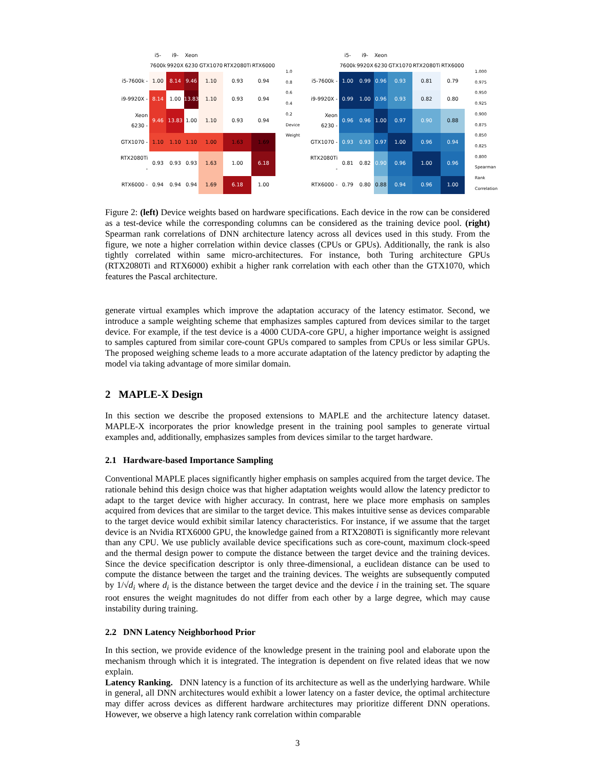| | i5-7600k | i9-9920X | Xeon 6230 | GTX1070 | RTX2080Ti | RTX6000 |
| --- | --- | --- | --- | --- | --- | --- |
| i5-7600k - | 1.00 | 8.14 | 9.46 | 1.10 | 0.93 | 0.94 |
| i9-9920X - | 8.14 | 1.00 | 13.83 | 1.10 | 0.93 | 0.94 |
| Xeon 6230 - | 9.46 | 13.83 | 1.00 | 1.10 | 0.93 | 0.94 |
| GTX1070 - | 1.10 | 1.10 | 1.10 | 1.00 | 1.63 | 1.69 |
| RTX2080Ti - | 0.93 | 0.93 | 0.93 | 1.63 | 1.00 | 6.18 |
| RTX6000 - | 0.94 | 0.94 | 0.94 | 1.69 | 6.18 | 1.00 |
1.0 0.8 0.6 0.4 0.2
Device Weight
| | i5-7600k | i9-9920X | Xeon 6230 | GTX1070 | RTX2080Ti | RTX6000 |
| --- | --- | --- | --- | --- | --- | --- |
| i5-7600k - | 1.00 | 0.99 | 0.96 | 0.93 | 0.81 | 0.79 |
| i9-9920X - | 0.99 | 1.00 | 0.96 | 0.93 | 0.82 | 0.80 |
| Xeon 6230 - | 0.96 | 0.96 | 1.00 | 0.97 | 0.90 | 0.88 |
| GTX1070 - | 0.93 | 0.93 | 0.97 | 1.00 | 0.96 | 0.94 |
| RTX2080Ti - | 0.81 | 0.82 | 0.90 | 0.96 | 1.00 | 0.96 |
| RTX6000 - | 0.79 | 0.80 | 0.88 | 0.94 | 0.96 | 1.00 |
1.000 0.975 0.950 0.925 0.900 0.875 0.850 0.825 0.800
Spearman Rank Correlation
Figure 2: (left) Device weights based on hardware specifications. Each device in the row can be considered as a test-device while the corresponding columns can be considered as the training device pool. (right) Spearman rank correlations of DNN architecture latency across all devices used in this study. From the figure, we note a higher correlation within device classes (CPUs or GPUs). Additionally, the rank is also tightly correlated within same micro-architectures. For instance, both Turing architecture GPUs (RTX2080Ti and RTX6000) exhibit a higher rank correlation with each other than the GTX1070, which features the Pascal architecture.
generate virtual examples which improve the adaptation accuracy of the latency estimator. Second, we introduce a sample weighting scheme that emphasizes samples captured from devices similar to the target device. For example, if the test device is a 4000 CUDA-core GPU, a higher importance weight is assigned to samples captured from similar core-count GPUs compared to samples from CPUs or less similar GPUs. The proposed weighing scheme leads to a more accurate adaptation of the latency predictor by adapting the model via taking advantage of more similar domain.
2 MAPLE-X Design
In this section we describe the proposed extensions to MAPLE and the architecture latency dataset. MAPLE-X incorporates the prior knowledge present in the training pool samples to generate virtual examples and, additionally, emphasizes samples from devices similar to the target hardware.
2.1 Hardware-based Importance Sampling
Conventional MAPLE places significantly higher emphasis on samples acquired from the target device. The rationale behind this design choice was that higher adaptation weights would allow the latency predictor to adapt to the target device with higher accuracy. In contrast, here we place more emphasis on samples acquired from devices that are similar to the target device. This makes intuitive sense as devices comparable to the target device would exhibit similar latency characteristics. For instance, if we assume that the target device is an Nvidia RTX6000 GPU, the knowledge gained from a RTX2080Ti is significantly more relevant than any CPU. We use publicly available device specifications such as core-count, maximum clock-speed and the thermal design power to compute the distance between the target device and the training devices. Since the device specification descriptor is only three-dimensional, a euclidean distance can be used to compute the distance between the target and the training devices. The weights are subsequently computed by 1/√d<sub>i</sub> where d<sub>i</sub> is the distance between the target device and the device i in the training set. The square root ensures the weight magnitudes do not differ from each other by a large degree, which may cause instability during training.
2.2 DNN Latency Neighborhood Prior
In this section, we provide evidence of the knowledge present in the training pool and elaborate upon the mechanism through which it is integrated. The integration is dependent on five related ideas that we now explain.
Latency Ranking. DNN latency is a function of its architecture as well as the underlying hardware. While in general, all DNN architectures would exhibit a lower latency on a faster device, the optimal architecture may differ across devices as different hardware architectures may prioritize different DNN operations. However, we observe a high latency rank correlation within comparable
3